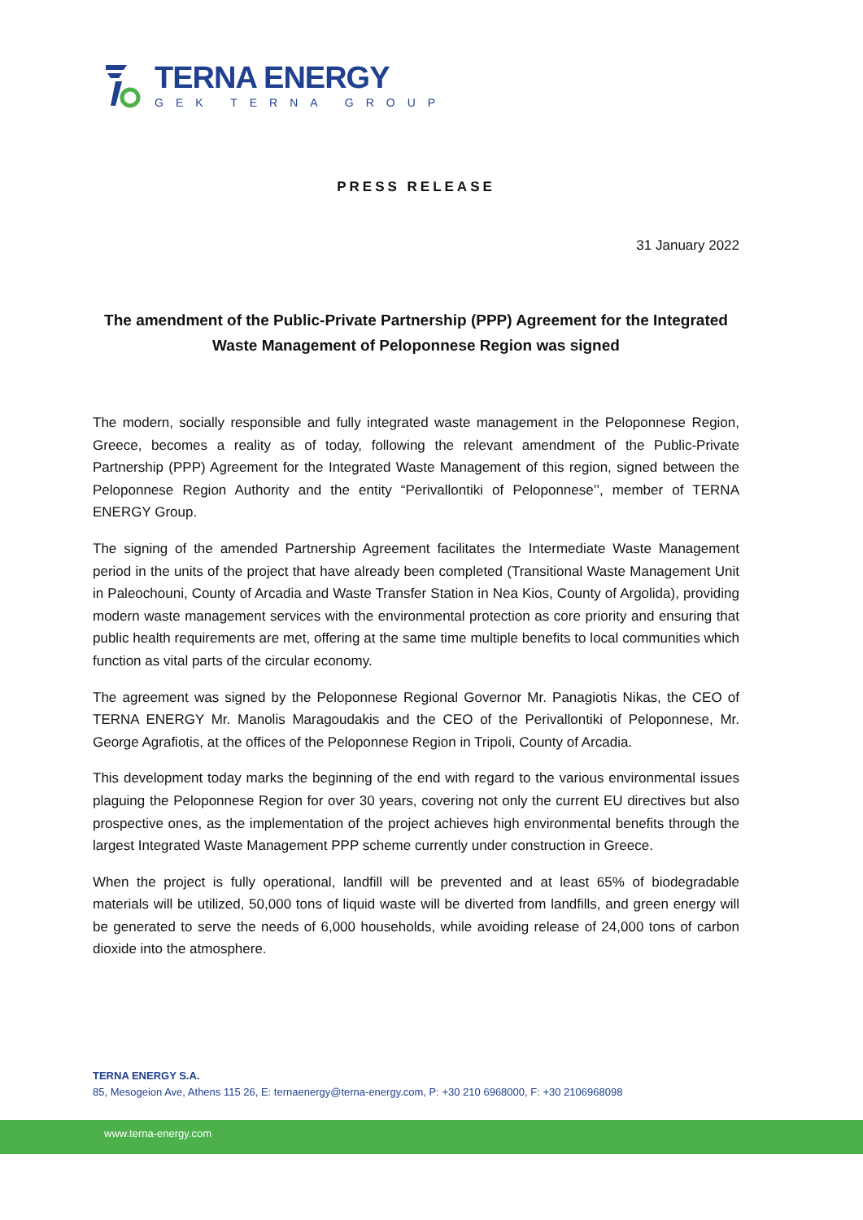TERNA ENERGY
GEK TERNA GROUP
PRESS RELEASE
31 January 2022
The amendment of the Public-Private Partnership (PPP) Agreement for the Integrated Waste Management of Peloponnese Region was signed
The modern, socially responsible and fully integrated waste management in the Peloponnese Region, Greece, becomes a reality as of today, following the relevant amendment of the Public-Private Partnership (PPP) Agreement for the Integrated Waste Management of this region, signed between the Peloponnese Region Authority and the entity “Perivallontiki of Peloponnese’’, member of TERNA ENERGY Group.
The signing of the amended Partnership Agreement facilitates the Intermediate Waste Management period in the units of the project that have already been completed (Transitional Waste Management Unit in Paleochouni, County of Arcadia and Waste Transfer Station in Nea Kios, County of Argolida), providing modern waste management services with the environmental protection as core priority and ensuring that public health requirements are met, offering at the same time multiple benefits to local communities which function as vital parts of the circular economy.
The agreement was signed by the Peloponnese Regional Governor Mr. Panagiotis Nikas, the CEO of TERNA ENERGY Mr. Manolis Maragoudakis and the CEO of the Perivallontiki of Peloponnese, Mr. George Agrafiotis, at the offices of the Peloponnese Region in Tripoli, County of Arcadia.
This development today marks the beginning of the end with regard to the various environmental issues plaguing the Peloponnese Region for over 30 years, covering not only the current EU directives but also prospective ones, as the implementation of the project achieves high environmental benefits through the largest Integrated Waste Management PPP scheme currently under construction in Greece.
When the project is fully operational, landfill will be prevented and at least 65% of biodegradable materials will be utilized, 50,000 tons of liquid waste will be diverted from landfills, and green energy will be generated to serve the needs of 6,000 households, while avoiding release of 24,000 tons of carbon dioxide into the atmosphere.
TERNA ENERGY S.A.
85, Mesogeion Ave, Athens 115 26, E: ternaenergy@terna-energy.com, P: +30 210 6968000, F: +30 2106968098
www.terna-energy.com